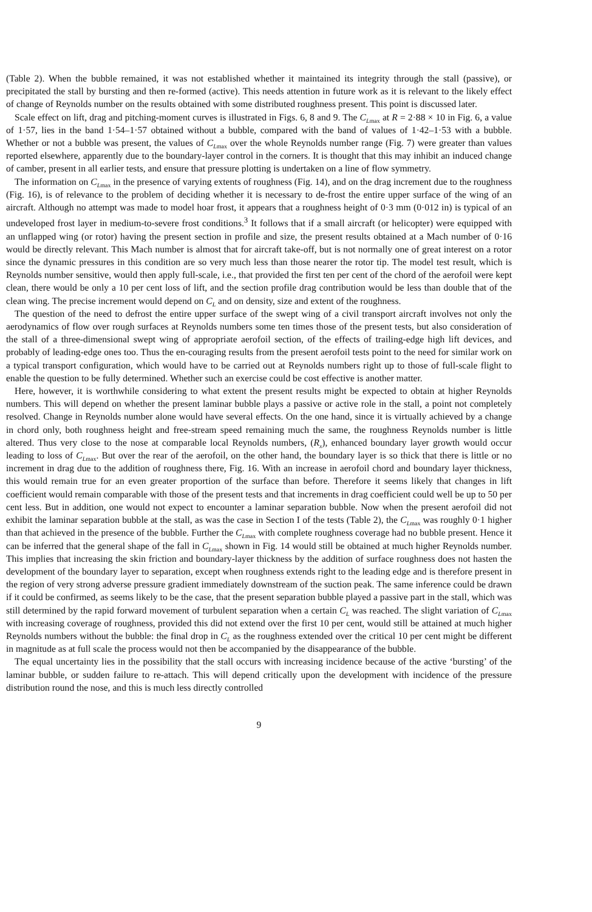(Table 2). When the bubble remained, it was not established whether it maintained its integrity through the stall (passive), or precipitated the stall by bursting and then re-formed (active). This needs attention in future work as it is relevant to the likely effect of change of Reynolds number on the results obtained with some distributed roughness present. This point is discussed later.
Scale effect on lift, drag and pitching-moment curves is illustrated in Figs. 6, 8 and 9. The C<sub>Lmax</sub> at R = 2·88 × 10 in Fig. 6, a value of 1·57, lies in the band 1·54–1·57 obtained without a bubble, compared with the band of values of 1·42–1·53 with a bubble. Whether or not a bubble was present, the values of C<sub>Lmax</sub> over the whole Reynolds number range (Fig. 7) were greater than values reported elsewhere, apparently due to the boundary-layer control in the corners. It is thought that this may inhibit an induced change of camber, present in all earlier tests, and ensure that pressure plotting is undertaken on a line of flow symmetry.
The information on C<sub>Lmax</sub> in the presence of varying extents of roughness (Fig. 14), and on the drag increment due to the roughness (Fig. 16), is of relevance to the problem of deciding whether it is necessary to de-frost the entire upper surface of the wing of an aircraft. Although no attempt was made to model hoar frost, it appears that a roughness height of 0·3 mm (0·012 in) is typical of an undeveloped frost layer in medium-to-severe frost conditions.<sup>3</sup> It follows that if a small aircraft (or helicopter) were equipped with an unflapped wing (or rotor) having the present section in profile and size, the present results obtained at a Mach number of 0·16 would be directly relevant. This Mach number is almost that for aircraft take-off, but is not normally one of great interest on a rotor since the dynamic pressures in this condition are so very much less than those nearer the rotor tip. The model test result, which is Reynolds number sensitive, would then apply full-scale, i.e., that provided the first ten per cent of the chord of the aerofoil were kept clean, there would be only a 10 per cent loss of lift, and the section profile drag contribution would be less than double that of the clean wing. The precise increment would depend on C<sub>L</sub> and on density, size and extent of the roughness.
The question of the need to defrost the entire upper surface of the swept wing of a civil transport aircraft involves not only the aerodynamics of flow over rough surfaces at Reynolds numbers some ten times those of the present tests, but also consideration of the stall of a three-dimensional swept wing of appropriate aerofoil section, of the effects of trailing-edge high lift devices, and probably of leading-edge ones too. Thus the en-couraging results from the present aerofoil tests point to the need for similar work on a typical transport configuration, which would have to be carried out at Reynolds numbers right up to those of full-scale flight to enable the question to be fully determined. Whether such an exercise could be cost effective is another matter.
Here, however, it is worthwhile considering to what extent the present results might be expected to obtain at higher Reynolds numbers. This will depend on whether the present laminar bubble plays a passive or active role in the stall, a point not completely resolved. Change in Reynolds number alone would have several effects. On the one hand, since it is virtually achieved by a change in chord only, both roughness height and free-stream speed remaining much the same, the roughness Reynolds number is little altered. Thus very close to the nose at comparable local Reynolds numbers, (R<sub>x</sub>), enhanced boundary layer growth would occur leading to loss of C<sub>Lmax</sub>. But over the rear of the aerofoil, on the other hand, the boundary layer is so thick that there is little or no increment in drag due to the addition of roughness there, Fig. 16. With an increase in aerofoil chord and boundary layer thickness, this would remain true for an even greater proportion of the surface than before. Therefore it seems likely that changes in lift coefficient would remain comparable with those of the present tests and that increments in drag coefficient could well be up to 50 per cent less. But in addition, one would not expect to encounter a laminar separation bubble. Now when the present aerofoil did not exhibit the laminar separation bubble at the stall, as was the case in Section I of the tests (Table 2), the C<sub>Lmax</sub> was roughly 0·1 higher than that achieved in the presence of the bubble. Further the C<sub>Lmax</sub> with complete roughness coverage had no bubble present. Hence it can be inferred that the general shape of the fall in C<sub>Lmax</sub> shown in Fig. 14 would still be obtained at much higher Reynolds number. This implies that increasing the skin friction and boundary-layer thickness by the addition of surface roughness does not hasten the development of the boundary layer to separation, except when roughness extends right to the leading edge and is therefore present in the region of very strong adverse pressure gradient immediately downstream of the suction peak. The same inference could be drawn if it could be confirmed, as seems likely to be the case, that the present separation bubble played a passive part in the stall, which was still determined by the rapid forward movement of turbulent separation when a certain C<sub>L</sub> was reached. The slight variation of C<sub>Lmax</sub> with increasing coverage of roughness, provided this did not extend over the first 10 per cent, would still be attained at much higher Reynolds numbers without the bubble: the final drop in C<sub>L</sub> as the roughness extended over the critical 10 per cent might be different in magnitude as at full scale the process would not then be accompanied by the disappearance of the bubble.
The equal uncertainty lies in the possibility that the stall occurs with increasing incidence because of the active ‘bursting’ of the laminar bubble, or sudden failure to re-attach. This will depend critically upon the development with incidence of the pressure distribution round the nose, and this is much less directly controlled
9